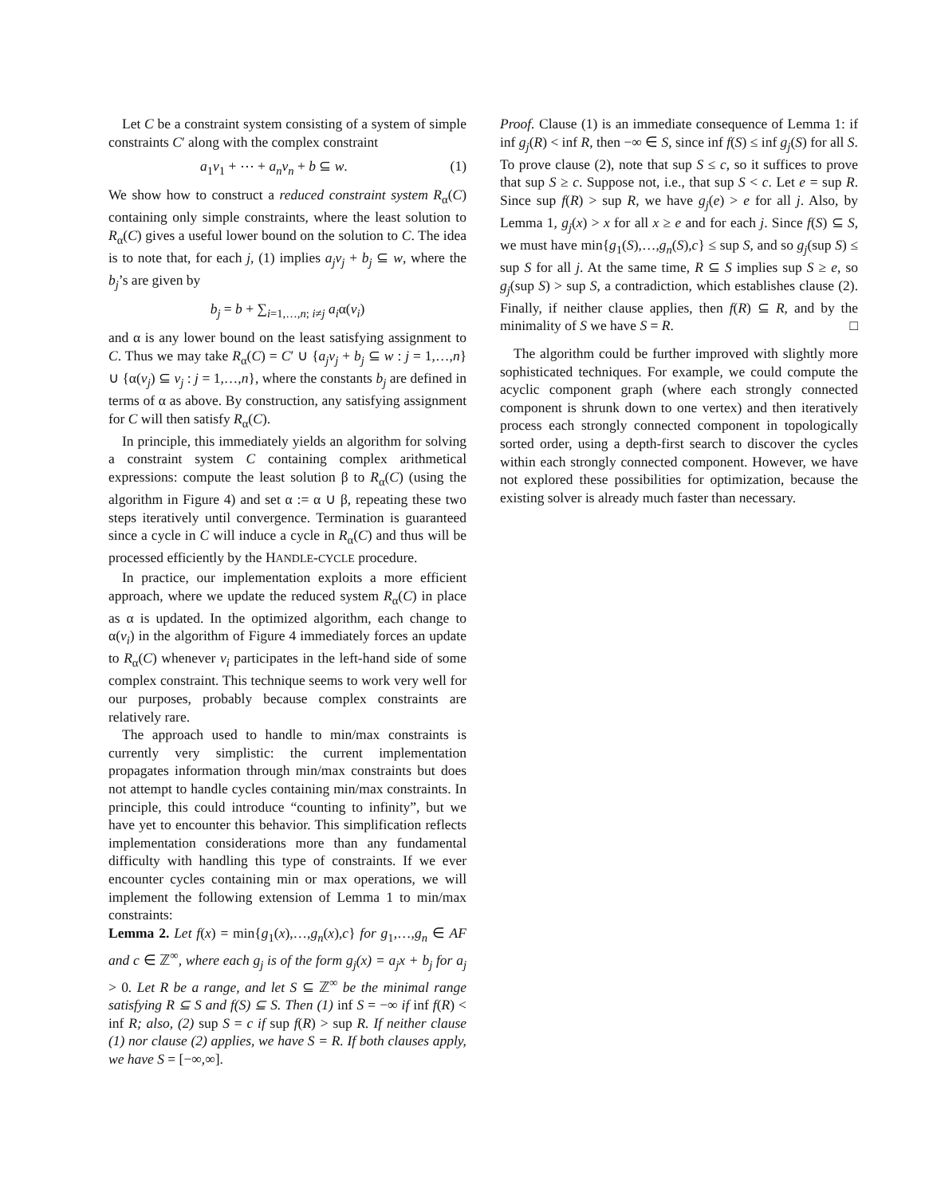Let C be a constraint system consisting of a system of simple constraints C′ along with the complex constraint
a<sub>1</sub>v<sub>1</sub> + ⋯ + a<sub>n</sub>v<sub>n</sub> + b ⊆ w. (1)
We show how to construct a reduced constraint system R<sub>α</sub>(C) containing only simple constraints, where the least solution to R<sub>α</sub>(C) gives a useful lower bound on the solution to C. The idea is to note that, for each j, (1) implies a<sub>j</sub>v<sub>j</sub> + b<sub>j</sub> ⊆ w, where the b<sub>j</sub>’s are given by
b<sub>j</sub> = b + ∑<sub>i=1,…,n; i≠j</sub> a<sub>i</sub>α(v<sub>i</sub>)
and α is any lower bound on the least satisfying assignment to C. Thus we may take R<sub>α</sub>(C) = C′ ∪ {a<sub>j</sub>v<sub>j</sub> + b<sub>j</sub> ⊆ w : j = 1,…,n} ∪ {α(v<sub>j</sub>) ⊆ v<sub>j</sub> : j = 1,…,n}, where the constants b<sub>j</sub> are defined in terms of α as above. By construction, any satisfying assignment for C will then satisfy R<sub>α</sub>(C).
In principle, this immediately yields an algorithm for solving a constraint system C containing complex arithmetical expressions: compute the least solution β to R<sub>α</sub>(C) (using the algorithm in Figure 4) and set α := α ∪ β, repeating these two steps iteratively until convergence. Termination is guaranteed since a cycle in C will induce a cycle in R<sub>α</sub>(C) and thus will be processed efficiently by the HANDLE-CYCLE procedure.
In practice, our implementation exploits a more efficient approach, where we update the reduced system R<sub>α</sub>(C) in place as α is updated. In the optimized algorithm, each change to α(v<sub>i</sub>) in the algorithm of Figure 4 immediately forces an update to R<sub>α</sub>(C) whenever v<sub>i</sub> participates in the left-hand side of some complex constraint. This technique seems to work very well for our purposes, probably because complex constraints are relatively rare.
The approach used to handle to min/max constraints is currently very simplistic: the current implementation propagates information through min/max constraints but does not attempt to handle cycles containing min/max constraints. In principle, this could introduce “counting to infinity”, but we have yet to encounter this behavior. This simplification reflects implementation considerations more than any fundamental difficulty with handling this type of constraints. If we ever encounter cycles containing min or max operations, we will implement the following extension of Lemma 1 to min/max constraints:
Lemma 2. Let f(x) = min{g<sub>1</sub>(x),…,g<sub>n</sub>(x),c} for g<sub>1</sub>,…,g<sub>n</sub> ∈ AF and c ∈ ℤ<sup>∞</sup>, where each g<sub>j</sub> is of the form g<sub>j</sub>(x) = a<sub>j</sub>x + b<sub>j</sub> for a<sub>j</sub> > 0. Let R be a range, and let S ⊆ ℤ<sup>∞</sup> be the minimal range satisfying R ⊆ S and f(S) ⊆ S. Then (1) inf S = −∞ if inf f(R) < inf R; also, (2) sup S = c if sup f(R) > sup R. If neither clause (1) nor clause (2) applies, we have S = R. If both clauses apply, we have S = [−∞,∞].
Proof. Clause (1) is an immediate consequence of Lemma 1: if inf g<sub>j</sub>(R) < inf R, then −∞ ∈ S, since inf f(S) ≤ inf g<sub>j</sub>(S) for all S. To prove clause (2), note that sup S ≤ c, so it suffices to prove that sup S ≥ c. Suppose not, i.e., that sup S < c. Let e = sup R. Since sup f(R) > sup R, we have g<sub>j</sub>(e) > e for all j. Also, by Lemma 1, g<sub>j</sub>(x) > x for all x ≥ e and for each j. Since f(S) ⊆ S, we must have min{g<sub>1</sub>(S),…,g<sub>n</sub>(S),c} ≤ sup S, and so g<sub>j</sub>(sup S) ≤ sup S for all j. At the same time, R ⊆ S implies sup S ≥ e, so g<sub>j</sub>(sup S) > sup S, a contradiction, which establishes clause (2). Finally, if neither clause applies, then f(R) ⊆ R, and by the minimality of S we have S = R. □
The algorithm could be further improved with slightly more sophisticated techniques. For example, we could compute the acyclic component graph (where each strongly connected component is shrunk down to one vertex) and then iteratively process each strongly connected component in topologically sorted order, using a depth-first search to discover the cycles within each strongly connected component. However, we have not explored these possibilities for optimization, because the existing solver is already much faster than necessary.